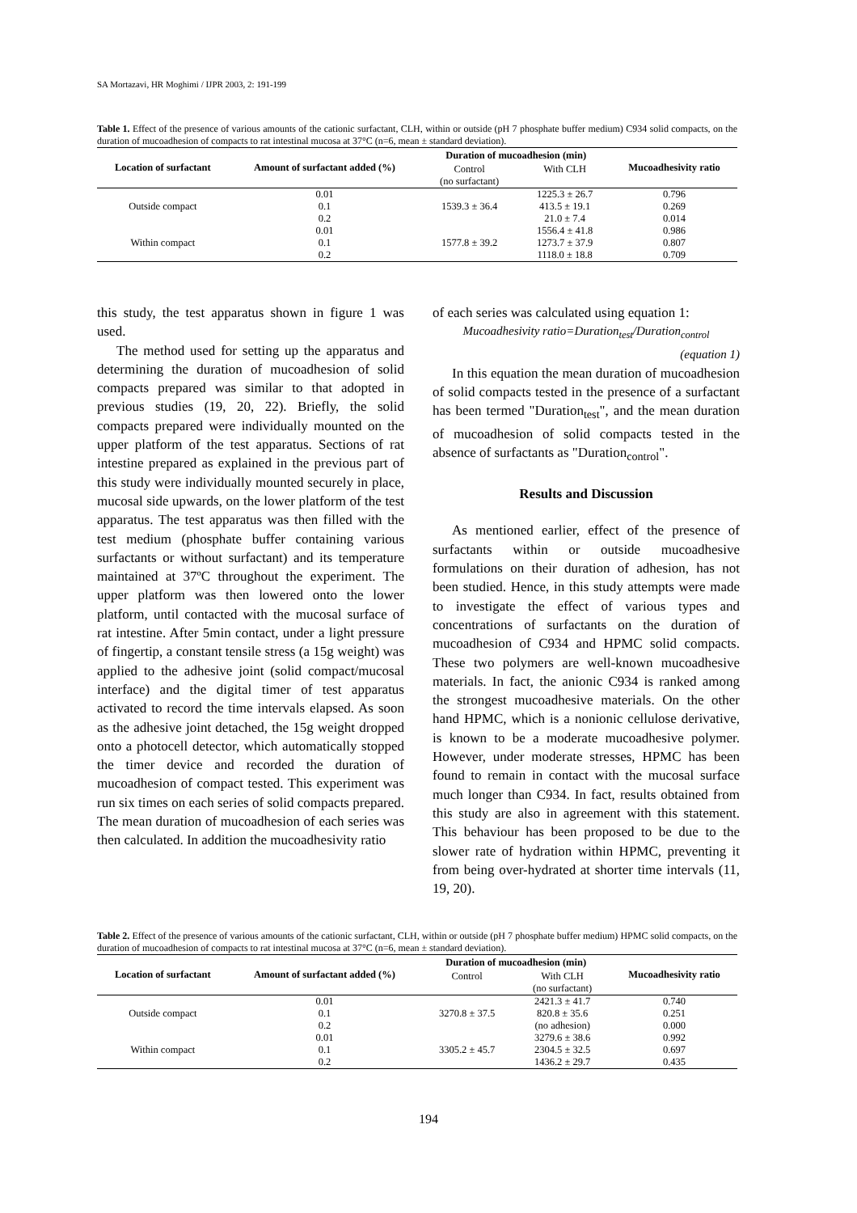SA Mortazavi, HR Moghimi / IJPR 2003, 2: 191-199
Table 1. Effect of the presence of various amounts of the cationic surfactant, CLH, within or outside (pH 7 phosphate buffer medium) C934 solid compacts, on the duration of mucoadhesion of compacts to rat intestinal mucosa at 37°C (n=6, mean ± standard deviation).
| Location of surfactant | Amount of surfactant added (%) | Duration of mucoadhesion (min) | | Mucoadhesivity ratio |
| --- | --- | --- | --- | --- |
| | | Control | With CLH | |
| | | (no surfactant) | | |
| | 0.01 | | 1225.3 ± 26.7 | 0.796 |
| Outside compact | 0.1 | 1539.3 ± 36.4 | 413.5 ± 19.1 | 0.269 |
| | 0.2 | | 21.0 ± 7.4 | 0.014 |
| | 0.01 | | 1556.4 ± 41.8 | 0.986 |
| Within compact | 0.1 | 1577.8 ± 39.2 | 1273.7 ± 37.9 | 0.807 |
| | 0.2 | | 1118.0 ± 18.8 | 0.709 |
this study, the test apparatus shown in figure 1 was used.
The method used for setting up the apparatus and determining the duration of mucoadhesion of solid compacts prepared was similar to that adopted in previous studies (19, 20, 22). Briefly, the solid compacts prepared were individually mounted on the upper platform of the test apparatus. Sections of rat intestine prepared as explained in the previous part of this study were individually mounted securely in place, mucosal side upwards, on the lower platform of the test apparatus. The test apparatus was then filled with the test medium (phosphate buffer containing various surfactants or without surfactant) and its temperature maintained at 37ºC throughout the experiment. The upper platform was then lowered onto the lower platform, until contacted with the mucosal surface of rat intestine. After 5min contact, under a light pressure of fingertip, a constant tensile stress (a 15g weight) was applied to the adhesive joint (solid compact/mucosal interface) and the digital timer of test apparatus activated to record the time intervals elapsed. As soon as the adhesive joint detached, the 15g weight dropped onto a photocell detector, which automatically stopped the timer device and recorded the duration of mucoadhesion of compact tested. This experiment was run six times on each series of solid compacts prepared. The mean duration of mucoadhesion of each series was then calculated. In addition the mucoadhesivity ratio
of each series was calculated using equation 1:
Mucoadhesivity ratio=Duration<sub>test</sub>/Duration<sub>control</sub>
(equation 1)
In this equation the mean duration of mucoadhesion of solid compacts tested in the presence of a surfactant has been termed "Duration<sub>test</sub>", and the mean duration of mucoadhesion of solid compacts tested in the absence of surfactants as "Duration<sub>control</sub>".
Results and Discussion
As mentioned earlier, effect of the presence of surfactants within or outside mucoadhesive formulations on their duration of adhesion, has not been studied. Hence, in this study attempts were made to investigate the effect of various types and concentrations of surfactants on the duration of mucoadhesion of C934 and HPMC solid compacts. These two polymers are well-known mucoadhesive materials. In fact, the anionic C934 is ranked among the strongest mucoadhesive materials. On the other hand HPMC, which is a nonionic cellulose derivative, is known to be a moderate mucoadhesive polymer. However, under moderate stresses, HPMC has been found to remain in contact with the mucosal surface much longer than C934. In fact, results obtained from this study are also in agreement with this statement. This behaviour has been proposed to be due to the slower rate of hydration within HPMC, preventing it from being over-hydrated at shorter time intervals (11, 19, 20).
Table 2. Effect of the presence of various amounts of the cationic surfactant, CLH, within or outside (pH 7 phosphate buffer medium) HPMC solid compacts, on the duration of mucoadhesion of compacts to rat intestinal mucosa at 37°C (n=6, mean ± standard deviation).
| Location of surfactant | Amount of surfactant added (%) | Duration of mucoadhesion (min) | | Mucoadhesivity ratio |
| --- | --- | --- | --- | --- |
| | | Control | With CLH | |
| | | | (no surfactant) | |
| | 0.01 | | 2421.3 ± 41.7 | 0.740 |
| Outside compact | 0.1 | 3270.8 ± 37.5 | 820.8 ± 35.6 | 0.251 |
| | 0.2 | | (no adhesion) | 0.000 |
| | 0.01 | | 3279.6 ± 38.6 | 0.992 |
| Within compact | 0.1 | 3305.2 ± 45.7 | 2304.5 ± 32.5 | 0.697 |
| | 0.2 | | 1436.2 ± 29.7 | 0.435 |
194